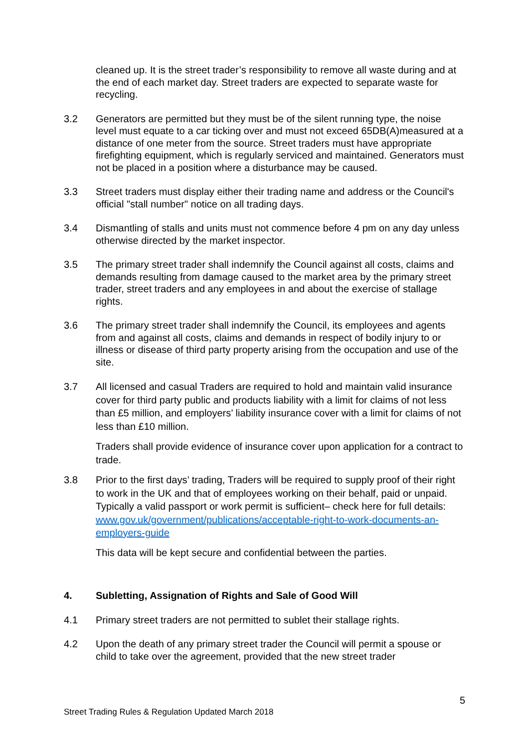cleaned up. It is the street trader’s responsibility to remove all waste during and at the end of each market day. Street traders are expected to separate waste for recycling.
3.2 Generators are permitted but they must be of the silent running type, the noise level must equate to a car ticking over and must not exceed 65DB(A)measured at a distance of one meter from the source. Street traders must have appropriate firefighting equipment, which is regularly serviced and maintained. Generators must not be placed in a position where a disturbance may be caused.
3.3 Street traders must display either their trading name and address or the Council's official "stall number" notice on all trading days.
3.4 Dismantling of stalls and units must not commence before 4 pm on any day unless otherwise directed by the market inspector.
3.5 The primary street trader shall indemnify the Council against all costs, claims and demands resulting from damage caused to the market area by the primary street trader, street traders and any employees in and about the exercise of stallage rights.
3.6 The primary street trader shall indemnify the Council, its employees and agents from and against all costs, claims and demands in respect of bodily injury to or illness or disease of third party property arising from the occupation and use of the site.
3.7 All licensed and casual Traders are required to hold and maintain valid insurance cover for third party public and products liability with a limit for claims of not less than £5 million, and employers’ liability insurance cover with a limit for claims of not less than £10 million.
Traders shall provide evidence of insurance cover upon application for a contract to trade.
3.8 Prior to the first days’ trading, Traders will be required to supply proof of their right to work in the UK and that of employees working on their behalf, paid or unpaid. Typically a valid passport or work permit is sufficient– check here for full details: www.gov.uk/government/publications/acceptable-right-to-work-documents-an-employers-guide
This data will be kept secure and confidential between the parties.
4. Subletting, Assignation of Rights and Sale of Good Will
4.1 Primary street traders are not permitted to sublet their stallage rights.
4.2 Upon the death of any primary street trader the Council will permit a spouse or child to take over the agreement, provided that the new street trader
5
Street Trading Rules & Regulation Updated March 2018